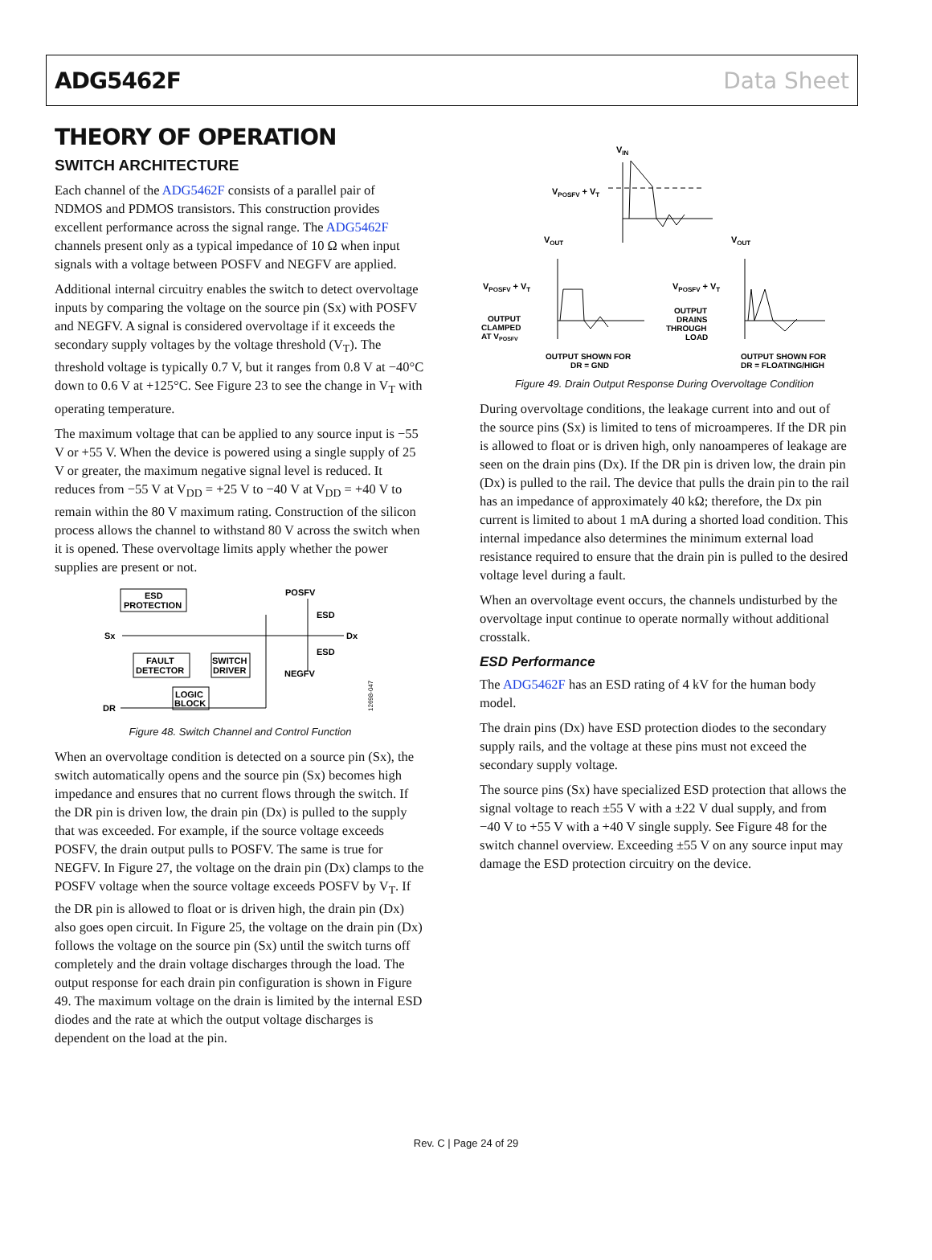ADG5462F Data Sheet
THEORY OF OPERATION
SWITCH ARCHITECTURE
Each channel of the ADG5462F consists of a parallel pair of NDMOS and PDMOS transistors. This construction provides excellent performance across the signal range. The ADG5462F channels present only as a typical impedance of 10 Ω when input signals with a voltage between POSFV and NEGFV are applied.
Additional internal circuitry enables the switch to detect overvoltage inputs by comparing the voltage on the source pin (Sx) with POSFV and NEGFV. A signal is considered overvoltage if it exceeds the secondary supply voltages by the voltage threshold (V<sub>T</sub>). The threshold voltage is typically 0.7 V, but it ranges from 0.8 V at −40°C down to 0.6 V at +125°C. See Figure 23 to see the change in V<sub>T</sub> with operating temperature.
The maximum voltage that can be applied to any source input is −55 V or +55 V. When the device is powered using a single supply of 25 V or greater, the maximum negative signal level is reduced. It reduces from −55 V at V<sub>DD</sub> = +25 V to −40 V at V<sub>DD</sub> = +40 V to remain within the 80 V maximum rating. Construction of the silicon process allows the channel to withstand 80 V across the switch when it is opened. These overvoltage limits apply whether the power supplies are present or not.
ESD
PROTECTION
Sx
DR
FAULT
DETECTOR
SWITCH
DRIVER
LOGIC
BLOCK
POSFV
ESD
ESD
NEGFV
Dx
12698-047
Figure 48. Switch Channel and Control Function
When an overvoltage condition is detected on a source pin (Sx), the switch automatically opens and the source pin (Sx) becomes high impedance and ensures that no current flows through the switch. If the DR pin is driven low, the drain pin (Dx) is pulled to the supply that was exceeded. For example, if the source voltage exceeds POSFV, the drain output pulls to POSFV. The same is true for NEGFV. In Figure 27, the voltage on the drain pin (Dx) clamps to the POSFV voltage when the source voltage exceeds POSFV by V<sub>T</sub>. If the DR pin is allowed to float or is driven high, the drain pin (Dx) also goes open circuit. In Figure 25, the voltage on the drain pin (Dx) follows the voltage on the source pin (Sx) until the switch turns off completely and the drain voltage discharges through the load. The output response for each drain pin configuration is shown in Figure 49. The maximum voltage on the drain is limited by the internal ESD diodes and the rate at which the output voltage discharges is dependent on the load at the pin.
VIN
VPOSFV + VT
VOUT
VOUT
VPOSFV + VT
VPOSFV + VT
OUTPUT
CLAMPED
AT VPOSFV
OUTPUT
DRAINS
THROUGH
LOAD
OUTPUT SHOWN FOR
DR = GND
OUTPUT SHOWN FOR
DR = FLOATING/HIGH
Figure 49. Drain Output Response During Overvoltage Condition
During overvoltage conditions, the leakage current into and out of the source pins (Sx) is limited to tens of microamperes. If the DR pin is allowed to float or is driven high, only nanoamperes of leakage are seen on the drain pins (Dx). If the DR pin is driven low, the drain pin (Dx) is pulled to the rail. The device that pulls the drain pin to the rail has an impedance of approximately 40 kΩ; therefore, the Dx pin current is limited to about 1 mA during a shorted load condition. This internal impedance also determines the minimum external load resistance required to ensure that the drain pin is pulled to the desired voltage level during a fault.
When an overvoltage event occurs, the channels undisturbed by the overvoltage input continue to operate normally without additional crosstalk.
ESD Performance
The ADG5462F has an ESD rating of 4 kV for the human body model.
The drain pins (Dx) have ESD protection diodes to the secondary supply rails, and the voltage at these pins must not exceed the secondary supply voltage.
The source pins (Sx) have specialized ESD protection that allows the signal voltage to reach ±55 V with a ±22 V dual supply, and from −40 V to +55 V with a +40 V single supply. See Figure 48 for the switch channel overview. Exceeding ±55 V on any source input may damage the ESD protection circuitry on the device.
Rev. C | Page 24 of 29